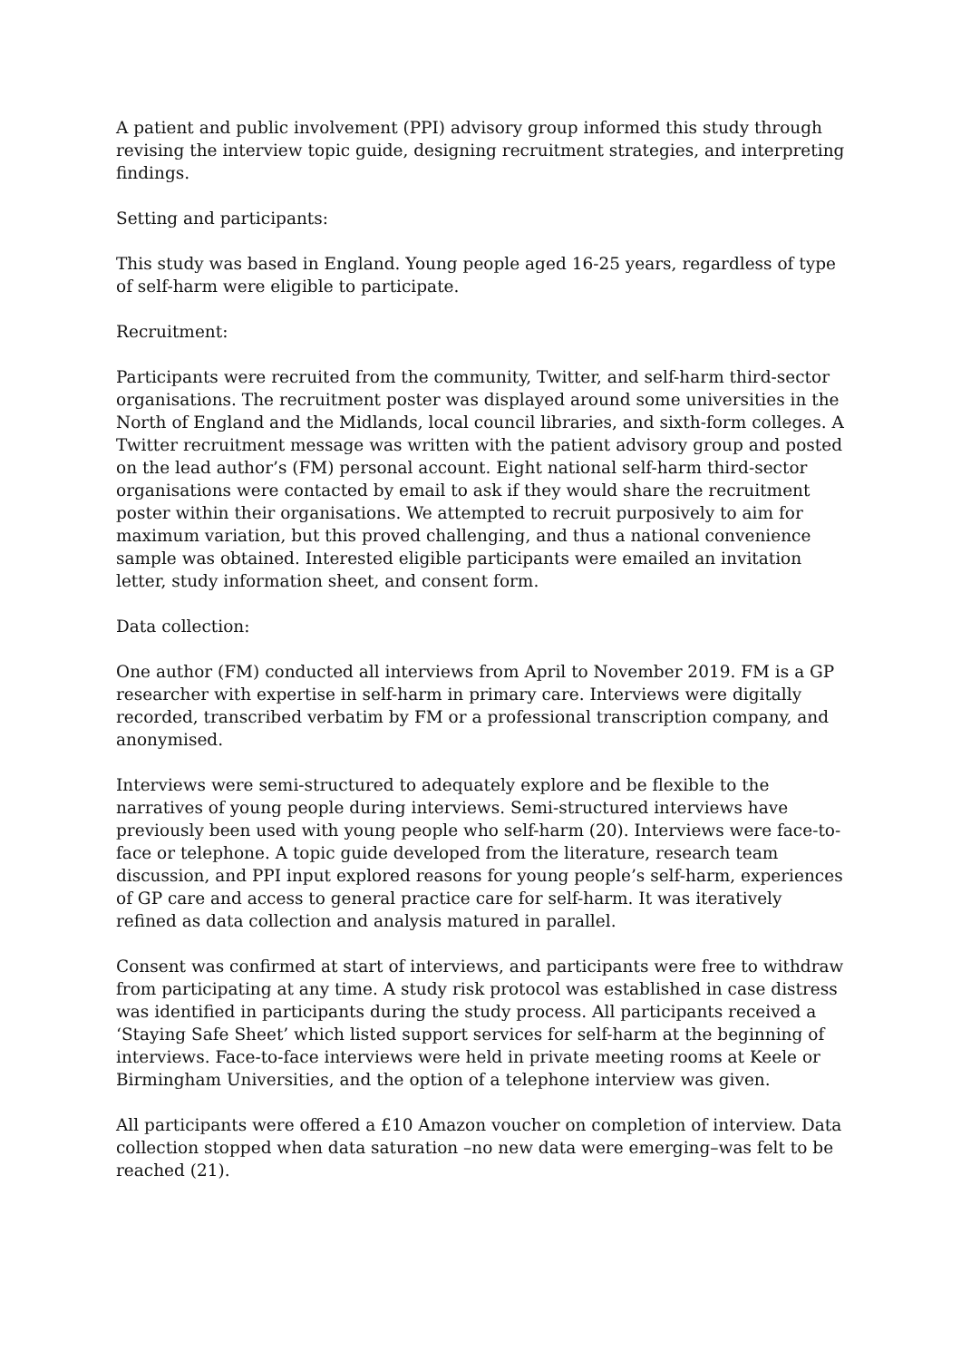A patient and public involvement (PPI) advisory group informed this study through revising the interview topic guide, designing recruitment strategies, and interpreting findings.
Setting and participants:
This study was based in England. Young people aged 16-25 years, regardless of type of self-harm were eligible to participate.
Recruitment:
Participants were recruited from the community, Twitter, and self-harm third-sector organisations. The recruitment poster was displayed around some universities in the North of England and the Midlands, local council libraries, and sixth-form colleges. A Twitter recruitment message was written with the patient advisory group and posted on the lead author’s (FM) personal account. Eight national self-harm third-sector organisations were contacted by email to ask if they would share the recruitment poster within their organisations. We attempted to recruit purposively to aim for maximum variation, but this proved challenging, and thus a national convenience sample was obtained. Interested eligible participants were emailed an invitation letter, study information sheet, and consent form.
Data collection:
One author (FM) conducted all interviews from April to November 2019. FM is a GP researcher with expertise in self-harm in primary care. Interviews were digitally recorded, transcribed verbatim by FM or a professional transcription company, and anonymised.
Interviews were semi-structured to adequately explore and be flexible to the narratives of young people during interviews. Semi-structured interviews have previously been used with young people who self-harm (20). Interviews were face-to-face or telephone. A topic guide developed from the literature, research team discussion, and PPI input explored reasons for young people’s self-harm, experiences of GP care and access to general practice care for self-harm. It was iteratively refined as data collection and analysis matured in parallel.
Consent was confirmed at start of interviews, and participants were free to withdraw from participating at any time. A study risk protocol was established in case distress was identified in participants during the study process. All participants received a ‘Staying Safe Sheet’ which listed support services for self-harm at the beginning of interviews. Face-to-face interviews were held in private meeting rooms at Keele or Birmingham Universities, and the option of a telephone interview was given.
All participants were offered a £10 Amazon voucher on completion of interview. Data collection stopped when data saturation –no new data were emerging–was felt to be reached (21).